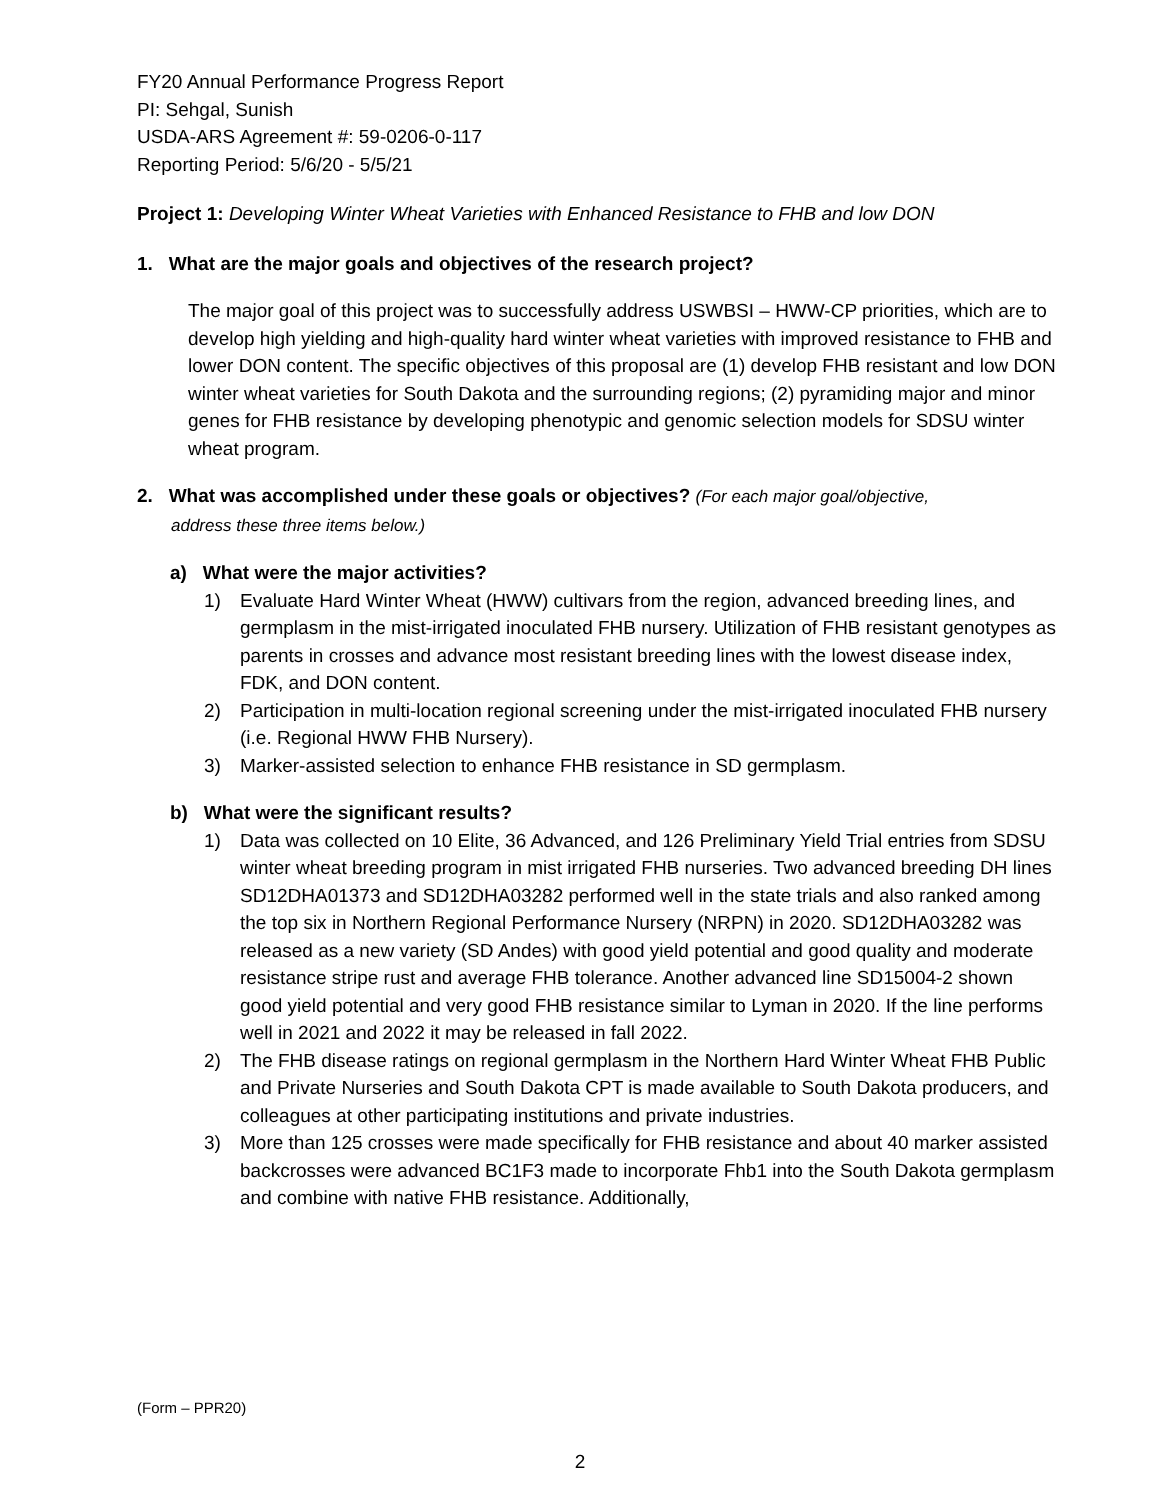FY20 Annual Performance Progress Report
PI: Sehgal, Sunish
USDA-ARS Agreement #: 59-0206-0-117
Reporting Period: 5/6/20 - 5/5/21
Project 1: Developing Winter Wheat Varieties with Enhanced Resistance to FHB and low DON
1. What are the major goals and objectives of the research project?
The major goal of this project was to successfully address USWBSI – HWW-CP priorities, which are to develop high yielding and high-quality hard winter wheat varieties with improved resistance to FHB and lower DON content. The specific objectives of this proposal are (1) develop FHB resistant and low DON winter wheat varieties for South Dakota and the surrounding regions; (2) pyramiding major and minor genes for FHB resistance by developing phenotypic and genomic selection models for SDSU winter wheat program.
2. What was accomplished under these goals or objectives? (For each major goal/objective,
address these three items below.)
a) What were the major activities?
1) Evaluate Hard Winter Wheat (HWW) cultivars from the region, advanced breeding lines, and germplasm in the mist-irrigated inoculated FHB nursery. Utilization of FHB resistant genotypes as parents in crosses and advance most resistant breeding lines with the lowest disease index, FDK, and DON content.
2) Participation in multi-location regional screening under the mist-irrigated inoculated FHB nursery (i.e. Regional HWW FHB Nursery).
3) Marker-assisted selection to enhance FHB resistance in SD germplasm.
b) What were the significant results?
1) Data was collected on 10 Elite, 36 Advanced, and 126 Preliminary Yield Trial entries from SDSU winter wheat breeding program in mist irrigated FHB nurseries. Two advanced breeding DH lines SD12DHA01373 and SD12DHA03282 performed well in the state trials and also ranked among the top six in Northern Regional Performance Nursery (NRPN) in 2020. SD12DHA03282 was released as a new variety (SD Andes) with good yield potential and good quality and moderate resistance stripe rust and average FHB tolerance. Another advanced line SD15004-2 shown good yield potential and very good FHB resistance similar to Lyman in 2020. If the line performs well in 2021 and 2022 it may be released in fall 2022.
2) The FHB disease ratings on regional germplasm in the Northern Hard Winter Wheat FHB Public and Private Nurseries and South Dakota CPT is made available to South Dakota producers, and colleagues at other participating institutions and private industries.
3) More than 125 crosses were made specifically for FHB resistance and about 40 marker assisted backcrosses were advanced BC1F3 made to incorporate Fhb1 into the South Dakota germplasm and combine with native FHB resistance. Additionally,
(Form – PPR20)
2